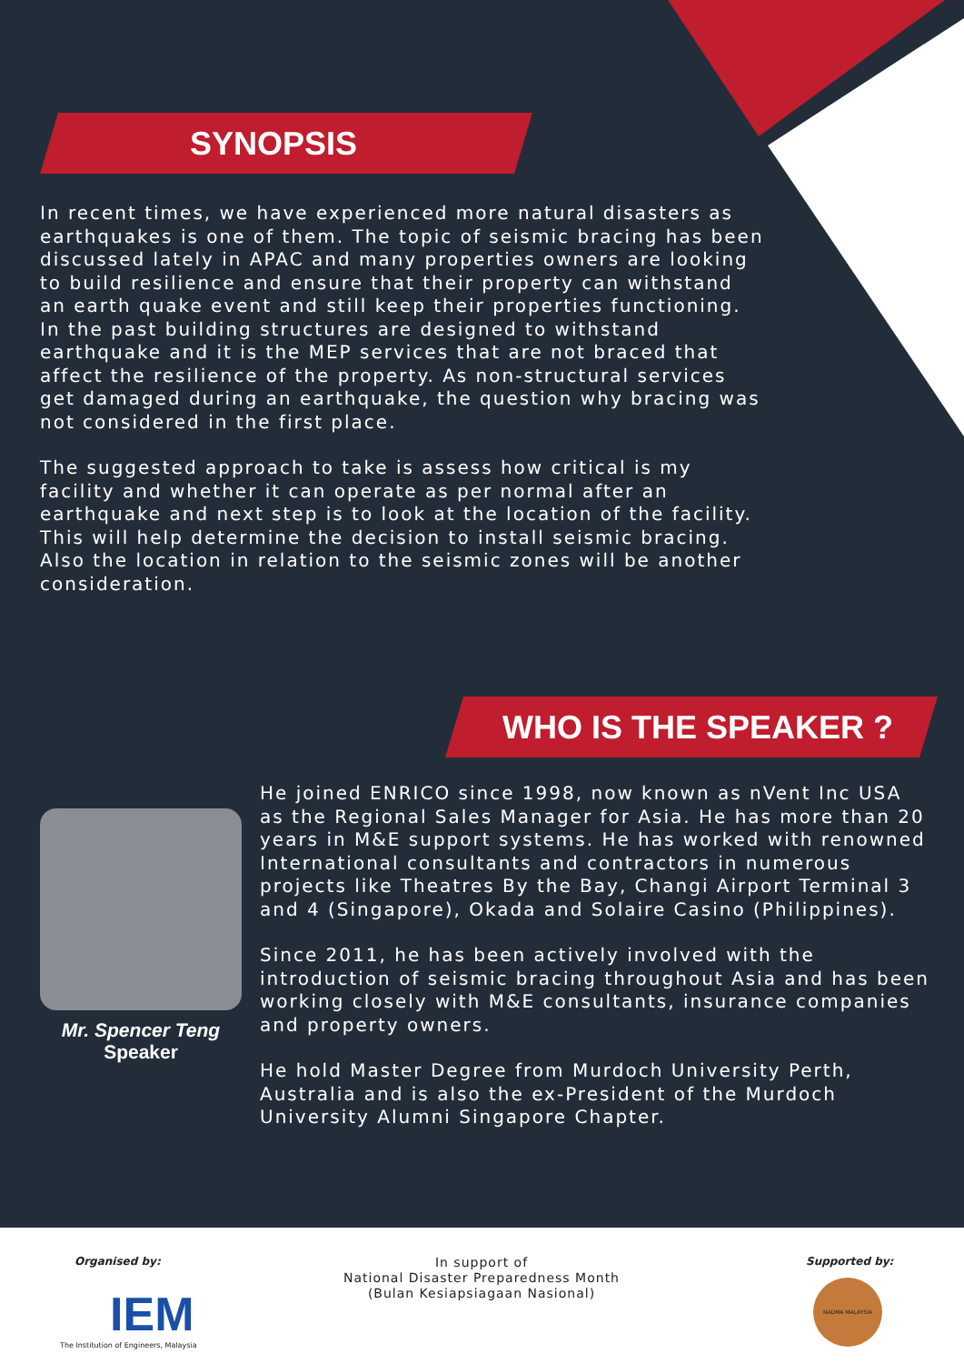SYNOPSIS
In recent times, we have experienced more natural disasters as earthquakes is one of them. The topic of seismic bracing has been discussed lately in APAC and many properties owners are looking to build resilience and ensure that their property can withstand an earth quake event and still keep their properties functioning.
In the past building structures are designed to withstand earthquake and it is the MEP services that are not braced that affect the resilience of the property. As non-structural services get damaged during an earthquake, the question why bracing was not considered in the first place.
The suggested approach to take is assess how critical is my facility and whether it can operate as per normal after an earthquake and next step is to look at the location of the facility. This will help determine the decision to install seismic bracing. Also the location in relation to the seismic zones will be another consideration.
WHO IS THE SPEAKER ?
Mr. Spencer Teng
Speaker
He joined ENRICO since 1998, now known as nVent Inc USA as the Regional Sales Manager for Asia. He has more than 20 years in M&E support systems. He has worked with renowned International consultants and contractors in numerous projects like Theatres By the Bay, Changi Airport Terminal 3 and 4 (Singapore), Okada and Solaire Casino (Philippines).
Since 2011, he has been actively involved with the introduction of seismic bracing throughout Asia and has been working closely with M&E consultants, insurance companies and property owners.
He hold Master Degree from Murdoch University Perth, Australia and is also the ex-President of the Murdoch University Alumni Singapore Chapter.
Organised by:
IEM
The Institution of Engineers, Malaysia
In support of
National Disaster Preparedness Month
(Bulan Kesiapsiagaan Nasional)
Supported by:
NADMA MALAYSIA